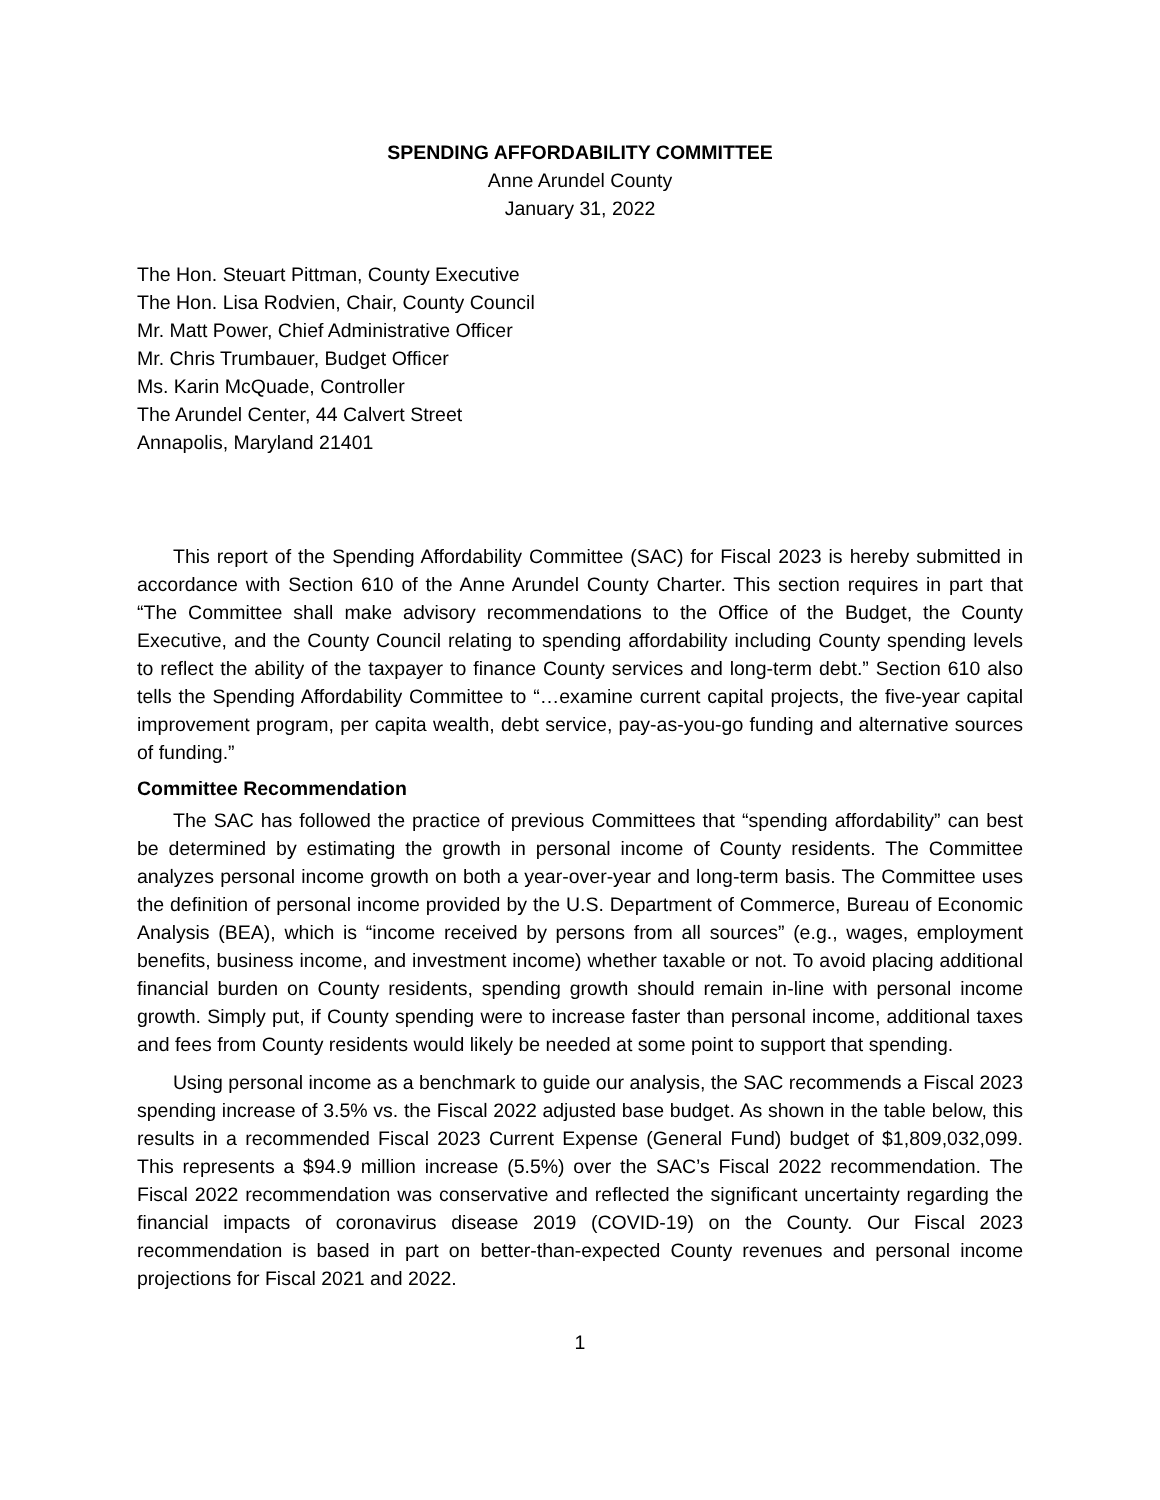SPENDING AFFORDABILITY COMMITTEE
Anne Arundel County
January 31, 2022
The Hon. Steuart Pittman, County Executive
The Hon. Lisa Rodvien, Chair, County Council
Mr. Matt Power, Chief Administrative Officer
Mr. Chris Trumbauer, Budget Officer
Ms. Karin McQuade, Controller
The Arundel Center, 44 Calvert Street
Annapolis, Maryland 21401
This report of the Spending Affordability Committee (SAC) for Fiscal 2023 is hereby submitted in accordance with Section 610 of the Anne Arundel County Charter. This section requires in part that “The Committee shall make advisory recommendations to the Office of the Budget, the County Executive, and the County Council relating to spending affordability including County spending levels to reflect the ability of the taxpayer to finance County services and long-term debt.” Section 610 also tells the Spending Affordability Committee to “…examine current capital projects, the five-year capital improvement program, per capita wealth, debt service, pay-as-you-go funding and alternative sources of funding.”
Committee Recommendation
The SAC has followed the practice of previous Committees that “spending affordability” can best be determined by estimating the growth in personal income of County residents. The Committee analyzes personal income growth on both a year-over-year and long-term basis. The Committee uses the definition of personal income provided by the U.S. Department of Commerce, Bureau of Economic Analysis (BEA), which is “income received by persons from all sources” (e.g., wages, employment benefits, business income, and investment income) whether taxable or not. To avoid placing additional financial burden on County residents, spending growth should remain in-line with personal income growth. Simply put, if County spending were to increase faster than personal income, additional taxes and fees from County residents would likely be needed at some point to support that spending.
Using personal income as a benchmark to guide our analysis, the SAC recommends a Fiscal 2023 spending increase of 3.5% vs. the Fiscal 2022 adjusted base budget. As shown in the table below, this results in a recommended Fiscal 2023 Current Expense (General Fund) budget of $1,809,032,099. This represents a $94.9 million increase (5.5%) over the SAC’s Fiscal 2022 recommendation. The Fiscal 2022 recommendation was conservative and reflected the significant uncertainty regarding the financial impacts of coronavirus disease 2019 (COVID-19) on the County. Our Fiscal 2023 recommendation is based in part on better-than-expected County revenues and personal income projections for Fiscal 2021 and 2022.
1